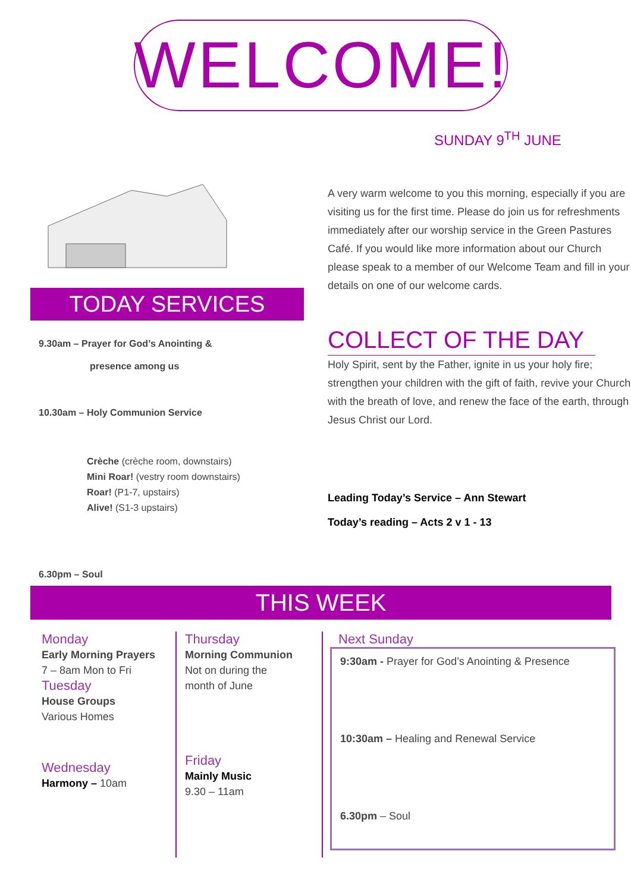WELCOME!
SUNDAY 9<sup>TH</sup> JUNE
TODAY SERVICES
9.30am – Prayer for God’s Anointing &
presence among us
10.30am – Holy Communion Service
Crèche (crèche room, downstairs)
Mini Roar! (vestry room downstairs)
Roar! (P1-7, upstairs)
Alive! (S1-3 upstairs)
6.30pm – Soul
A very warm welcome to you this morning, especially if you are visiting us for the first time. Please do join us for refreshments immediately after our worship service in the Green Pastures Café. If you would like more information about our Church please speak to a member of our Welcome Team and fill in your details on one of our welcome cards.
COLLECT OF THE DAY
Holy Spirit, sent by the Father, ignite in us your holy fire; strengthen your children with the gift of faith, revive your Church with the breath of love, and renew the face of the earth, through Jesus Christ our Lord.
Leading Today’s Service – Ann Stewart
Today’s reading – Acts 2 v 1 - 13
THIS WEEK
Monday
Early Morning Prayers
7 – 8am Mon to Fri
Tuesday
House Groups
Various Homes
Wednesday
Harmony – 10am
Thursday
Morning Communion
Not on during the
month of June
Friday
Mainly Music
9.30 – 11am
Next Sunday
9:30am - Prayer for God’s Anointing & Presence
10:30am – Healing and Renewal Service
6.30pm – Soul